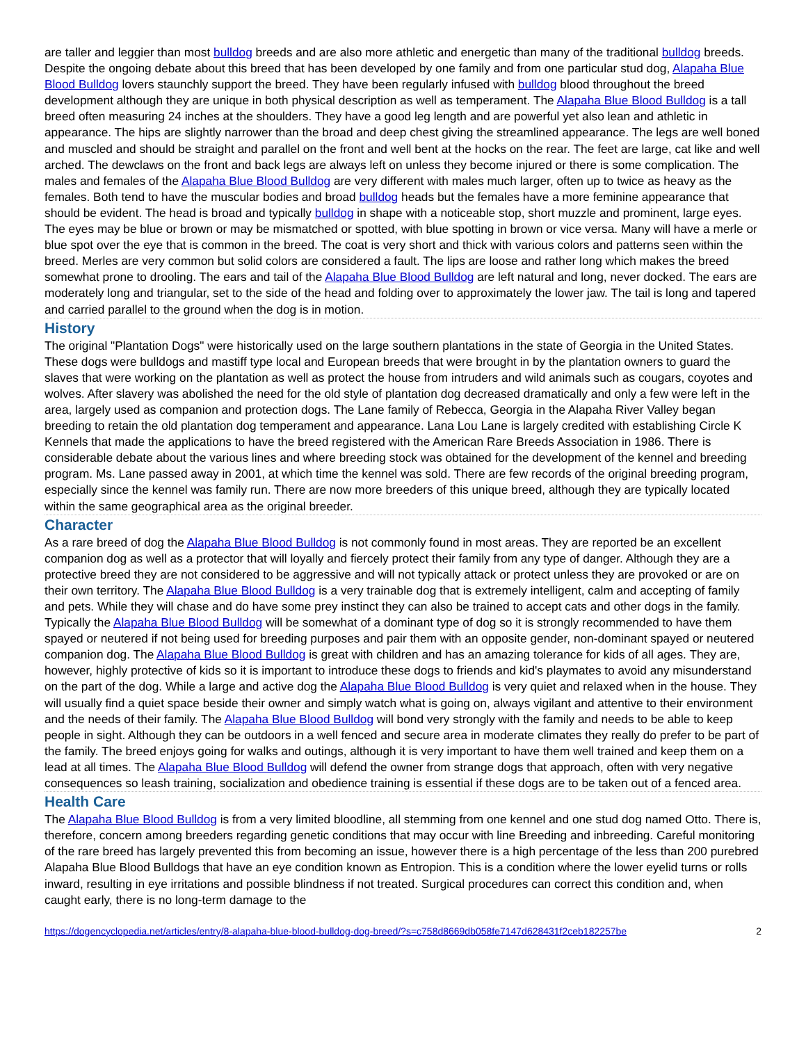are taller and leggier than most bulldog breeds and are also more athletic and energetic than many of the traditional bulldog breeds. Despite the ongoing debate about this breed that has been developed by one family and from one particular stud dog, Alapaha Blue Blood Bulldog lovers staunchly support the breed. They have been regularly infused with bulldog blood throughout the breed development although they are unique in both physical description as well as temperament. The Alapaha Blue Blood Bulldog is a tall breed often measuring 24 inches at the shoulders. They have a good leg length and are powerful yet also lean and athletic in appearance. The hips are slightly narrower than the broad and deep chest giving the streamlined appearance. The legs are well boned and muscled and should be straight and parallel on the front and well bent at the hocks on the rear. The feet are large, cat like and well arched. The dewclaws on the front and back legs are always left on unless they become injured or there is some complication. The males and females of the Alapaha Blue Blood Bulldog are very different with males much larger, often up to twice as heavy as the females. Both tend to have the muscular bodies and broad bulldog heads but the females have a more feminine appearance that should be evident. The head is broad and typically bulldog in shape with a noticeable stop, short muzzle and prominent, large eyes. The eyes may be blue or brown or may be mismatched or spotted, with blue spotting in brown or vice versa. Many will have a merle or blue spot over the eye that is common in the breed. The coat is very short and thick with various colors and patterns seen within the breed. Merles are very common but solid colors are considered a fault. The lips are loose and rather long which makes the breed somewhat prone to drooling. The ears and tail of the Alapaha Blue Blood Bulldog are left natural and long, never docked. The ears are moderately long and triangular, set to the side of the head and folding over to approximately the lower jaw. The tail is long and tapered and carried parallel to the ground when the dog is in motion.
History
The original "Plantation Dogs" were historically used on the large southern plantations in the state of Georgia in the United States. These dogs were bulldogs and mastiff type local and European breeds that were brought in by the plantation owners to guard the slaves that were working on the plantation as well as protect the house from intruders and wild animals such as cougars, coyotes and wolves. After slavery was abolished the need for the old style of plantation dog decreased dramatically and only a few were left in the area, largely used as companion and protection dogs. The Lane family of Rebecca, Georgia in the Alapaha River Valley began breeding to retain the old plantation dog temperament and appearance. Lana Lou Lane is largely credited with establishing Circle K Kennels that made the applications to have the breed registered with the American Rare Breeds Association in 1986. There is considerable debate about the various lines and where breeding stock was obtained for the development of the kennel and breeding program. Ms. Lane passed away in 2001, at which time the kennel was sold. There are few records of the original breeding program, especially since the kennel was family run. There are now more breeders of this unique breed, although they are typically located within the same geographical area as the original breeder.
Character
As a rare breed of dog the Alapaha Blue Blood Bulldog is not commonly found in most areas. They are reported be an excellent companion dog as well as a protector that will loyally and fiercely protect their family from any type of danger. Although they are a protective breed they are not considered to be aggressive and will not typically attack or protect unless they are provoked or are on their own territory. The Alapaha Blue Blood Bulldog is a very trainable dog that is extremely intelligent, calm and accepting of family and pets. While they will chase and do have some prey instinct they can also be trained to accept cats and other dogs in the family. Typically the Alapaha Blue Blood Bulldog will be somewhat of a dominant type of dog so it is strongly recommended to have them spayed or neutered if not being used for breeding purposes and pair them with an opposite gender, non-dominant spayed or neutered companion dog. The Alapaha Blue Blood Bulldog is great with children and has an amazing tolerance for kids of all ages. They are, however, highly protective of kids so it is important to introduce these dogs to friends and kid's playmates to avoid any misunderstand on the part of the dog. While a large and active dog the Alapaha Blue Blood Bulldog is very quiet and relaxed when in the house. They will usually find a quiet space beside their owner and simply watch what is going on, always vigilant and attentive to their environment and the needs of their family. The Alapaha Blue Blood Bulldog will bond very strongly with the family and needs to be able to keep people in sight. Although they can be outdoors in a well fenced and secure area in moderate climates they really do prefer to be part of the family. The breed enjoys going for walks and outings, although it is very important to have them well trained and keep them on a lead at all times. The Alapaha Blue Blood Bulldog will defend the owner from strange dogs that approach, often with very negative consequences so leash training, socialization and obedience training is essential if these dogs are to be taken out of a fenced area.
Health Care
The Alapaha Blue Blood Bulldog is from a very limited bloodline, all stemming from one kennel and one stud dog named Otto. There is, therefore, concern among breeders regarding genetic conditions that may occur with line Breeding and inbreeding. Careful monitoring of the rare breed has largely prevented this from becoming an issue, however there is a high percentage of the less than 200 purebred Alapaha Blue Blood Bulldogs that have an eye condition known as Entropion. This is a condition where the lower eyelid turns or rolls inward, resulting in eye irritations and possible blindness if not treated. Surgical procedures can correct this condition and, when caught early, there is no long-term damage to the
https://dogencyclopedia.net/articles/entry/8-alapaha-blue-blood-bulldog-dog-breed/?s=c758d8669db058fe7147d628431f2ceb182257be 2